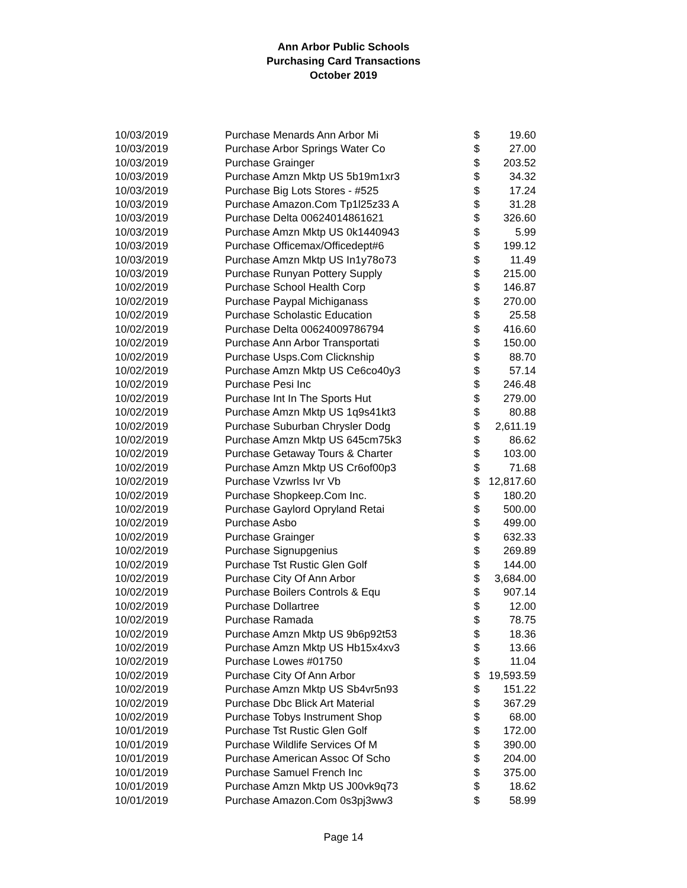Ann Arbor Public Schools
Purchasing Card Transactions
October 2019
| 10/03/2019 | Purchase Menards Ann Arbor Mi | $ | 19.60 |
| 10/03/2019 | Purchase Arbor Springs Water Co | $ | 27.00 |
| 10/03/2019 | Purchase Grainger | $ | 203.52 |
| 10/03/2019 | Purchase Amzn Mktp US 5b19m1xr3 | $ | 34.32 |
| 10/03/2019 | Purchase Big Lots Stores - #525 | $ | 17.24 |
| 10/03/2019 | Purchase Amazon.Com Tp1l25z33 A | $ | 31.28 |
| 10/03/2019 | Purchase Delta 00624014861621 | $ | 326.60 |
| 10/03/2019 | Purchase Amzn Mktp US 0k1440943 | $ | 5.99 |
| 10/03/2019 | Purchase Officemax/Officedept#6 | $ | 199.12 |
| 10/03/2019 | Purchase Amzn Mktp US In1y78o73 | $ | 11.49 |
| 10/03/2019 | Purchase Runyan Pottery Supply | $ | 215.00 |
| 10/02/2019 | Purchase School Health Corp | $ | 146.87 |
| 10/02/2019 | Purchase Paypal Michiganass | $ | 270.00 |
| 10/02/2019 | Purchase Scholastic Education | $ | 25.58 |
| 10/02/2019 | Purchase Delta 00624009786794 | $ | 416.60 |
| 10/02/2019 | Purchase Ann Arbor Transportati | $ | 150.00 |
| 10/02/2019 | Purchase Usps.Com Clicknship | $ | 88.70 |
| 10/02/2019 | Purchase Amzn Mktp US Ce6co40y3 | $ | 57.14 |
| 10/02/2019 | Purchase Pesi Inc | $ | 246.48 |
| 10/02/2019 | Purchase Int In The Sports Hut | $ | 279.00 |
| 10/02/2019 | Purchase Amzn Mktp US 1q9s41kt3 | $ | 80.88 |
| 10/02/2019 | Purchase Suburban Chrysler Dodg | $ | 2,611.19 |
| 10/02/2019 | Purchase Amzn Mktp US 645cm75k3 | $ | 86.62 |
| 10/02/2019 | Purchase Getaway Tours & Charter | $ | 103.00 |
| 10/02/2019 | Purchase Amzn Mktp US Cr6of00p3 | $ | 71.68 |
| 10/02/2019 | Purchase Vzwrlss Ivr Vb | $ | 12,817.60 |
| 10/02/2019 | Purchase Shopkeep.Com Inc. | $ | 180.20 |
| 10/02/2019 | Purchase Gaylord Opryland Retai | $ | 500.00 |
| 10/02/2019 | Purchase Asbo | $ | 499.00 |
| 10/02/2019 | Purchase Grainger | $ | 632.33 |
| 10/02/2019 | Purchase Signupgenius | $ | 269.89 |
| 10/02/2019 | Purchase Tst Rustic Glen Golf | $ | 144.00 |
| 10/02/2019 | Purchase City Of Ann Arbor | $ | 3,684.00 |
| 10/02/2019 | Purchase Boilers Controls & Equ | $ | 907.14 |
| 10/02/2019 | Purchase Dollartree | $ | 12.00 |
| 10/02/2019 | Purchase Ramada | $ | 78.75 |
| 10/02/2019 | Purchase Amzn Mktp US 9b6p92t53 | $ | 18.36 |
| 10/02/2019 | Purchase Amzn Mktp US Hb15x4xv3 | $ | 13.66 |
| 10/02/2019 | Purchase Lowes #01750 | $ | 11.04 |
| 10/02/2019 | Purchase City Of Ann Arbor | $ | 19,593.59 |
| 10/02/2019 | Purchase Amzn Mktp US Sb4vr5n93 | $ | 151.22 |
| 10/02/2019 | Purchase Dbc Blick Art Material | $ | 367.29 |
| 10/02/2019 | Purchase Tobys Instrument Shop | $ | 68.00 |
| 10/01/2019 | Purchase Tst Rustic Glen Golf | $ | 172.00 |
| 10/01/2019 | Purchase Wildlife Services Of M | $ | 390.00 |
| 10/01/2019 | Purchase American Assoc Of Scho | $ | 204.00 |
| 10/01/2019 | Purchase Samuel French Inc | $ | 375.00 |
| 10/01/2019 | Purchase Amzn Mktp US J00vk9q73 | $ | 18.62 |
| 10/01/2019 | Purchase Amazon.Com 0s3pj3ww3 | $ | 58.99 |
Page 14